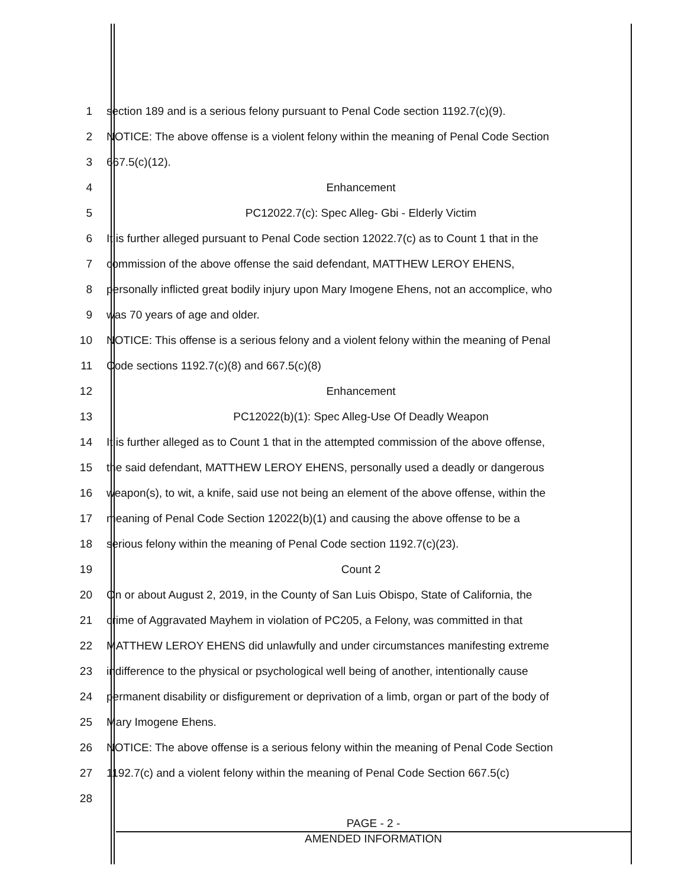1
section 189 and is a serious felony pursuant to Penal Code section 1192.7(c)(9).
2
NOTICE: The above offense is a violent felony within the meaning of Penal Code Section
3 667.5(c)(12).
4 Enhancement
5 PC12022.7(c): Spec Alleg- Gbi - Elderly Victim
6
It is further alleged pursuant to Penal Code section 12022.7(c) as to Count 1 that in the
7 commission of the above offense the said defendant, MATTHEW LEROY EHENS,
8
personally inflicted great bodily injury upon Mary Imogene Ehens, not an accomplice, who
9 was 70 years of age and older.
10
NOTICE: This offense is a serious felony and a violent felony within the meaning of Penal
11 Code sections 1192.7(c)(8) and 667.5(c)(8)
12 Enhancement
13 PC12022(b)(1): Spec Alleg-Use Of Deadly Weapon
14
It is further alleged as to Count 1 that in the attempted commission of the above offense,
15
the said defendant, MATTHEW LEROY EHENS, personally used a deadly or dangerous
16
weapon(s), to wit, a knife, said use not being an element of the above offense, within the
17
meaning of Penal Code Section 12022(b)(1) and causing the above offense to be a
18 serious felony within the meaning of Penal Code section 1192.7(c)(23).
19 Count 2
20
On or about August 2, 2019, in the County of San Luis Obispo, State of California, the
21
crime of Aggravated Mayhem in violation of PC205, a Felony, was committed in that
22
MATTHEW LEROY EHENS did unlawfully and under circumstances manifesting extreme
23
indifference to the physical or psychological well being of another, intentionally cause
24
permanent disability or disfigurement or deprivation of a limb, organ or part of the body of
25 Mary Imogene Ehens.
26
NOTICE: The above offense is a serious felony within the meaning of Penal Code Section
27
1192.7(c) and a violent felony within the meaning of Penal Code Section 667.5(c)
28
PAGE - 2 -
AMENDED INFORMATION